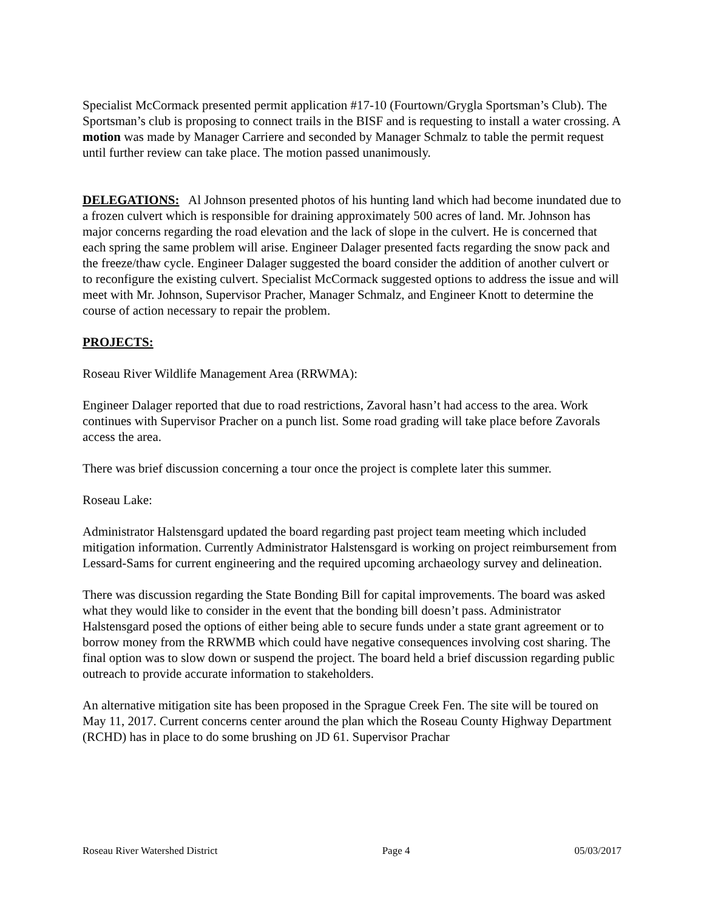Specialist McCormack presented permit application #17-10 (Fourtown/Grygla Sportsman’s Club). The Sportsman’s club is proposing to connect trails in the BISF and is requesting to install a water crossing. A motion was made by Manager Carriere and seconded by Manager Schmalz to table the permit request until further review can take place. The motion passed unanimously.
DELEGATIONS: Al Johnson presented photos of his hunting land which had become inundated due to a frozen culvert which is responsible for draining approximately 500 acres of land. Mr. Johnson has major concerns regarding the road elevation and the lack of slope in the culvert. He is concerned that each spring the same problem will arise. Engineer Dalager presented facts regarding the snow pack and the freeze/thaw cycle. Engineer Dalager suggested the board consider the addition of another culvert or to reconfigure the existing culvert. Specialist McCormack suggested options to address the issue and will meet with Mr. Johnson, Supervisor Pracher, Manager Schmalz, and Engineer Knott to determine the course of action necessary to repair the problem.
PROJECTS:
Roseau River Wildlife Management Area (RRWMA):
Engineer Dalager reported that due to road restrictions, Zavoral hasn’t had access to the area. Work continues with Supervisor Pracher on a punch list. Some road grading will take place before Zavorals access the area.
There was brief discussion concerning a tour once the project is complete later this summer.
Roseau Lake:
Administrator Halstensgard updated the board regarding past project team meeting which included mitigation information. Currently Administrator Halstensgard is working on project reimbursement from Lessard-Sams for current engineering and the required upcoming archaeology survey and delineation.
There was discussion regarding the State Bonding Bill for capital improvements. The board was asked what they would like to consider in the event that the bonding bill doesn’t pass. Administrator Halstensgard posed the options of either being able to secure funds under a state grant agreement or to borrow money from the RRWMB which could have negative consequences involving cost sharing. The final option was to slow down or suspend the project. The board held a brief discussion regarding public outreach to provide accurate information to stakeholders.
An alternative mitigation site has been proposed in the Sprague Creek Fen. The site will be toured on May 11, 2017. Current concerns center around the plan which the Roseau County Highway Department (RCHD) has in place to do some brushing on JD 61. Supervisor Prachar
Roseau River Watershed District Page 4 05/03/2017